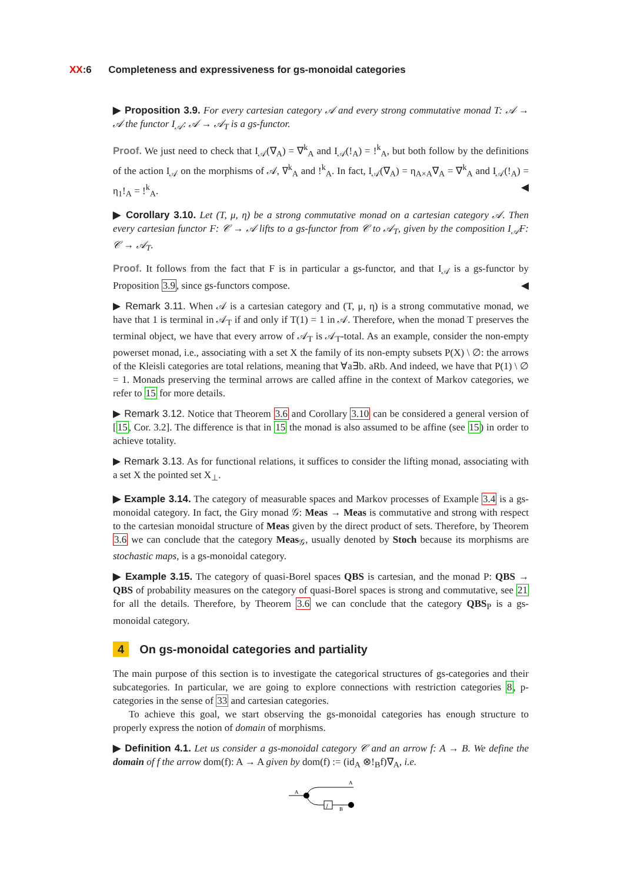XX:6 Completeness and expressiveness for gs-monoidal categories
▶ Proposition 3.9. For every cartesian category 𝒜 and every strong commutative monad T: 𝒜 → 𝒜 the functor I<sub>𝒜</sub>: 𝒜 → 𝒜<sub>T</sub> is a gs-functor.
Proof. We just need to check that I<sub>𝒜</sub>(∇<sub>A</sub>) = ∇<sup>k</sup><sub>A</sub> and I<sub>𝒜</sub>(!<sub>A</sub>) = !<sup>k</sup><sub>A</sub>, but both follow by the definitions of the action I<sub>𝒜</sub> on the morphisms of 𝒜, ∇<sup>k</sup><sub>A</sub> and !<sup>k</sup><sub>A</sub>. In fact, I<sub>𝒜</sub>(∇<sub>A</sub>) = η<sub>A×A</sub>∇<sub>A</sub> = ∇<sup>k</sup><sub>A</sub> and I<sub>𝒜</sub>(!<sub>A</sub>) = η<sub>1</sub>!<sub>A</sub> = !<sup>k</sup><sub>A</sub>. ◀
▶ Corollary 3.10. Let (T, μ, η) be a strong commutative monad on a cartesian category 𝒜. Then every cartesian functor F: 𝒞 → 𝒜 lifts to a gs-functor from 𝒞 to 𝒜<sub>T</sub>, given by the composition I<sub>𝒜</sub>F: 𝒞 → 𝒜<sub>T</sub>.
Proof. It follows from the fact that F is in particular a gs-functor, and that I<sub>𝒜</sub> is a gs-functor by Proposition 3.9, since gs-functors compose. ◀
▶ Remark 3.11. When 𝒜 is a cartesian category and (T, μ, η) is a strong commutative monad, we have that 1 is terminal in 𝒜<sub>T</sub> if and only if T(1) = 1 in 𝒜. Therefore, when the monad T preserves the terminal object, we have that every arrow of 𝒜<sub>T</sub> is 𝒜<sub>T</sub>-total. As an example, consider the non-empty powerset monad, i.e., associating with a set X the family of its non-empty subsets P(X) \ ∅: the arrows of the Kleisli categories are total relations, meaning that ∀a∃b. aRb. And indeed, we have that P(1) \ ∅ = 1. Monads preserving the terminal arrows are called affine in the context of Markov categories, we refer to 15 for more details.
▶ Remark 3.12. Notice that Theorem 3.6 and Corollary 3.10 can be considered a general version of [15, Cor. 3.2]. The difference is that in 15 the monad is also assumed to be affine (see 15) in order to achieve totality.
▶ Remark 3.13. As for functional relations, it suffices to consider the lifting monad, associating with a set X the pointed set X<sub>⊥</sub>.
▶ Example 3.14. The category of measurable spaces and Markov processes of Example 3.4 is a gs-monoidal category. In fact, the Giry monad 𝒢: Meas → Meas is commutative and strong with respect to the cartesian monoidal structure of Meas given by the direct product of sets. Therefore, by Theorem 3.6 we can conclude that the category Meas<sub>𝒢</sub>, usually denoted by Stoch because its morphisms are stochastic maps, is a gs-monoidal category.
▶ Example 3.15. The category of quasi-Borel spaces QBS is cartesian, and the monad P: QBS → QBS of probability measures on the category of quasi-Borel spaces is strong and commutative, see 21 for all the details. Therefore, by Theorem 3.6 we can conclude that the category QBS<sub>P</sub> is a gs-monoidal category.
4 On gs-monoidal categories and partiality
The main purpose of this section is to investigate the categorical structures of gs-categories and their subcategories. In particular, we are going to explore connections with restriction categories 8, p-categories in the sense of 33 and cartesian categories.
To achieve this goal, we start observing the gs-monoidal categories has enough structure to properly express the notion of domain of morphisms.
▶ Definition 4.1. Let us consider a gs-monoidal category 𝒞 and an arrow f: A → B. We define the domain of f the arrow dom(f): A → A given by dom(f) := (id<sub>A</sub> ⊗!<sub>B</sub>f)∇<sub>A</sub>, i.e.
f
A
A
B